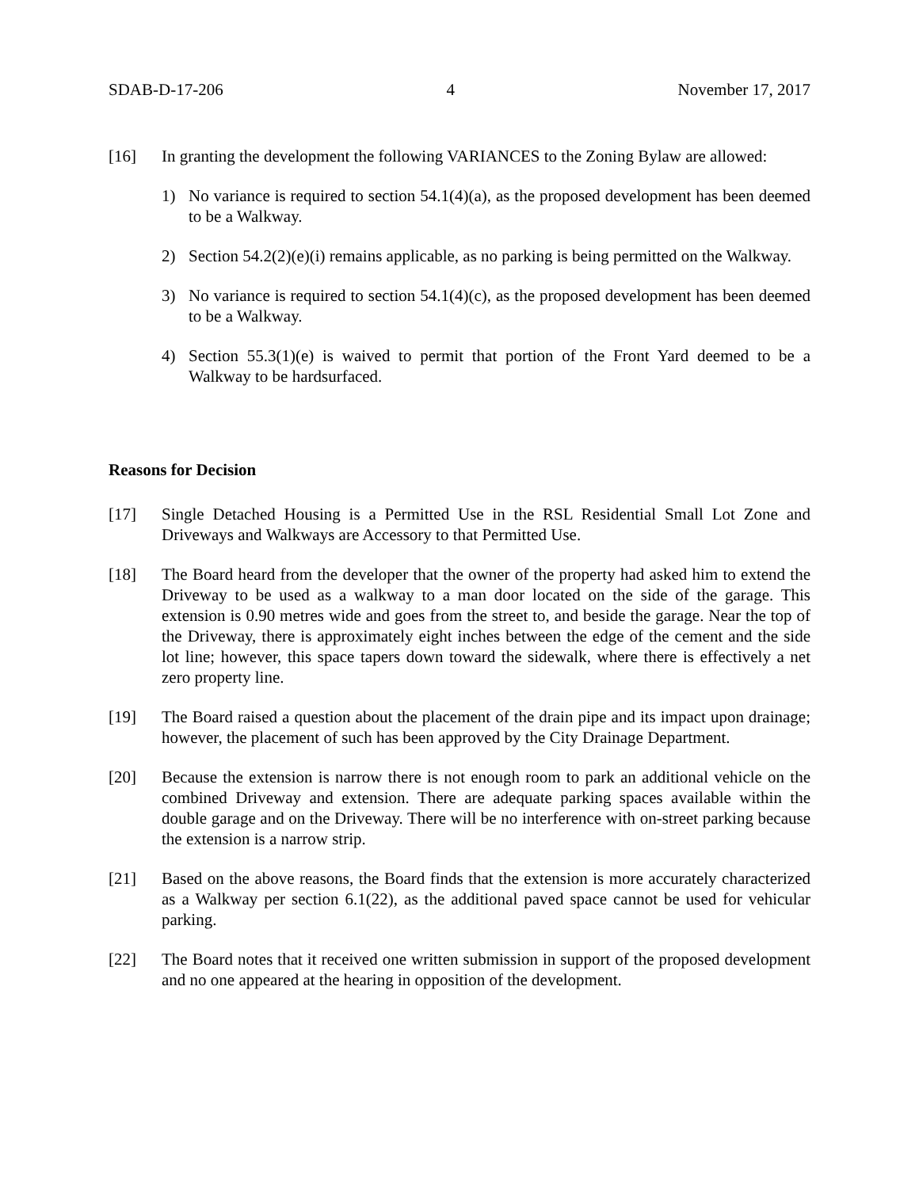SDAB-D-17-206 4 November 17, 2017
[16] In granting the development the following VARIANCES to the Zoning Bylaw are allowed:
1) No variance is required to section 54.1(4)(a), as the proposed development has been deemed to be a Walkway.
2) Section 54.2(2)(e)(i) remains applicable, as no parking is being permitted on the Walkway.
3) No variance is required to section 54.1(4)(c), as the proposed development has been deemed to be a Walkway.
4) Section 55.3(1)(e) is waived to permit that portion of the Front Yard deemed to be a Walkway to be hardsurfaced.
Reasons for Decision
[17] Single Detached Housing is a Permitted Use in the RSL Residential Small Lot Zone and Driveways and Walkways are Accessory to that Permitted Use.
[18] The Board heard from the developer that the owner of the property had asked him to extend the Driveway to be used as a walkway to a man door located on the side of the garage. This extension is 0.90 metres wide and goes from the street to, and beside the garage. Near the top of the Driveway, there is approximately eight inches between the edge of the cement and the side lot line; however, this space tapers down toward the sidewalk, where there is effectively a net zero property line.
[19] The Board raised a question about the placement of the drain pipe and its impact upon drainage; however, the placement of such has been approved by the City Drainage Department.
[20] Because the extension is narrow there is not enough room to park an additional vehicle on the combined Driveway and extension. There are adequate parking spaces available within the double garage and on the Driveway. There will be no interference with on-street parking because the extension is a narrow strip.
[21] Based on the above reasons, the Board finds that the extension is more accurately characterized as a Walkway per section 6.1(22), as the additional paved space cannot be used for vehicular parking.
[22] The Board notes that it received one written submission in support of the proposed development and no one appeared at the hearing in opposition of the development.